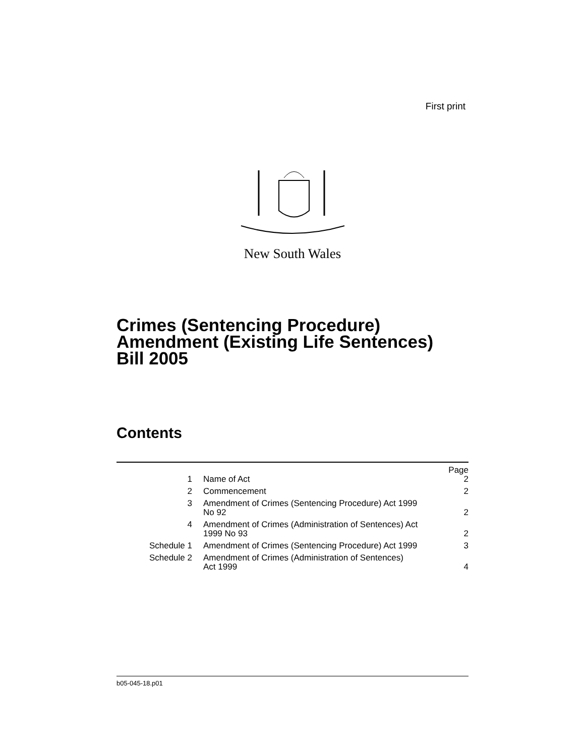First print
New South Wales
Crimes (Sentencing Procedure)
Amendment (Existing Life Sentences)
Bill 2005
Contents
| | | Page |
| 1 | Name of Act | 2 |
| 2 | Commencement | 2 |
| 3 | Amendment of Crimes (Sentencing Procedure) Act 1999 No 92 | 2 |
| 4 | Amendment of Crimes (Administration of Sentences) Act 1999 No 93 | 2 |
| Schedule 1 | Amendment of Crimes (Sentencing Procedure) Act 1999 | 3 |
| Schedule 2 | Amendment of Crimes (Administration of Sentences) Act 1999 | 4 |
b05-045-18.p01